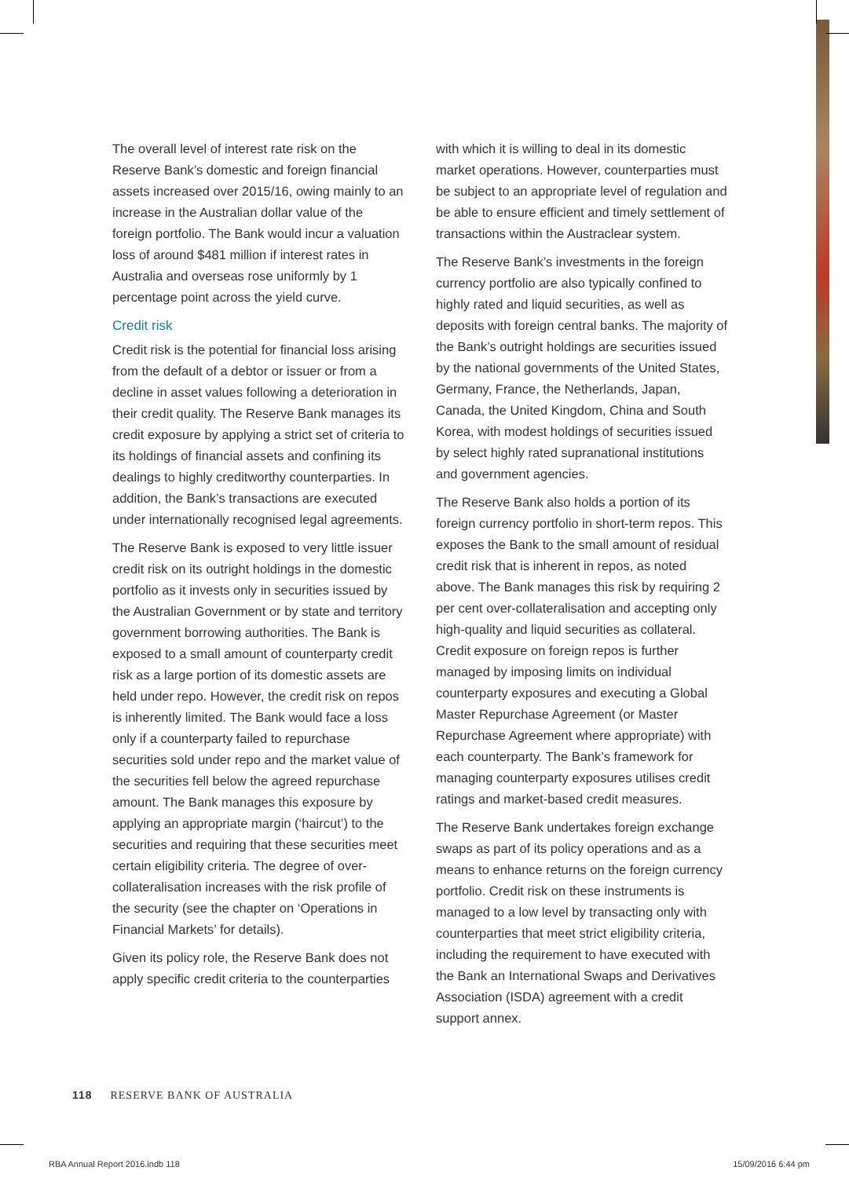The overall level of interest rate risk on the Reserve Bank’s domestic and foreign financial assets increased over 2015/16, owing mainly to an increase in the Australian dollar value of the foreign portfolio. The Bank would incur a valuation loss of around $481 million if interest rates in Australia and overseas rose uniformly by 1 percentage point across the yield curve.
Credit risk
Credit risk is the potential for financial loss arising from the default of a debtor or issuer or from a decline in asset values following a deterioration in their credit quality. The Reserve Bank manages its credit exposure by applying a strict set of criteria to its holdings of financial assets and confining its dealings to highly creditworthy counterparties. In addition, the Bank’s transactions are executed under internationally recognised legal agreements.
The Reserve Bank is exposed to very little issuer credit risk on its outright holdings in the domestic portfolio as it invests only in securities issued by the Australian Government or by state and territory government borrowing authorities. The Bank is exposed to a small amount of counterparty credit risk as a large portion of its domestic assets are held under repo. However, the credit risk on repos is inherently limited. The Bank would face a loss only if a counterparty failed to repurchase securities sold under repo and the market value of the securities fell below the agreed repurchase amount. The Bank manages this exposure by applying an appropriate margin (‘haircut’) to the securities and requiring that these securities meet certain eligibility criteria. The degree of over-collateralisation increases with the risk profile of the security (see the chapter on ‘Operations in Financial Markets’ for details).
Given its policy role, the Reserve Bank does not apply specific credit criteria to the counterparties
with which it is willing to deal in its domestic market operations. However, counterparties must be subject to an appropriate level of regulation and be able to ensure efficient and timely settlement of transactions within the Austraclear system.
The Reserve Bank’s investments in the foreign currency portfolio are also typically confined to highly rated and liquid securities, as well as deposits with foreign central banks. The majority of the Bank’s outright holdings are securities issued by the national governments of the United States, Germany, France, the Netherlands, Japan, Canada, the United Kingdom, China and South Korea, with modest holdings of securities issued by select highly rated supranational institutions and government agencies.
The Reserve Bank also holds a portion of its foreign currency portfolio in short-term repos. This exposes the Bank to the small amount of residual credit risk that is inherent in repos, as noted above. The Bank manages this risk by requiring 2 per cent over-collateralisation and accepting only high-quality and liquid securities as collateral. Credit exposure on foreign repos is further managed by imposing limits on individual counterparty exposures and executing a Global Master Repurchase Agreement (or Master Repurchase Agreement where appropriate) with each counterparty. The Bank’s framework for managing counterparty exposures utilises credit ratings and market-based credit measures.
The Reserve Bank undertakes foreign exchange swaps as part of its policy operations and as a means to enhance returns on the foreign currency portfolio. Credit risk on these instruments is managed to a low level by transacting only with counterparties that meet strict eligibility criteria, including the requirement to have executed with the Bank an International Swaps and Derivatives Association (ISDA) agreement with a credit support annex.
118 RESERVE BANK OF AUSTRALIA
RBA Annual Report 2016.indb 118 15/09/2016 6:44 pm